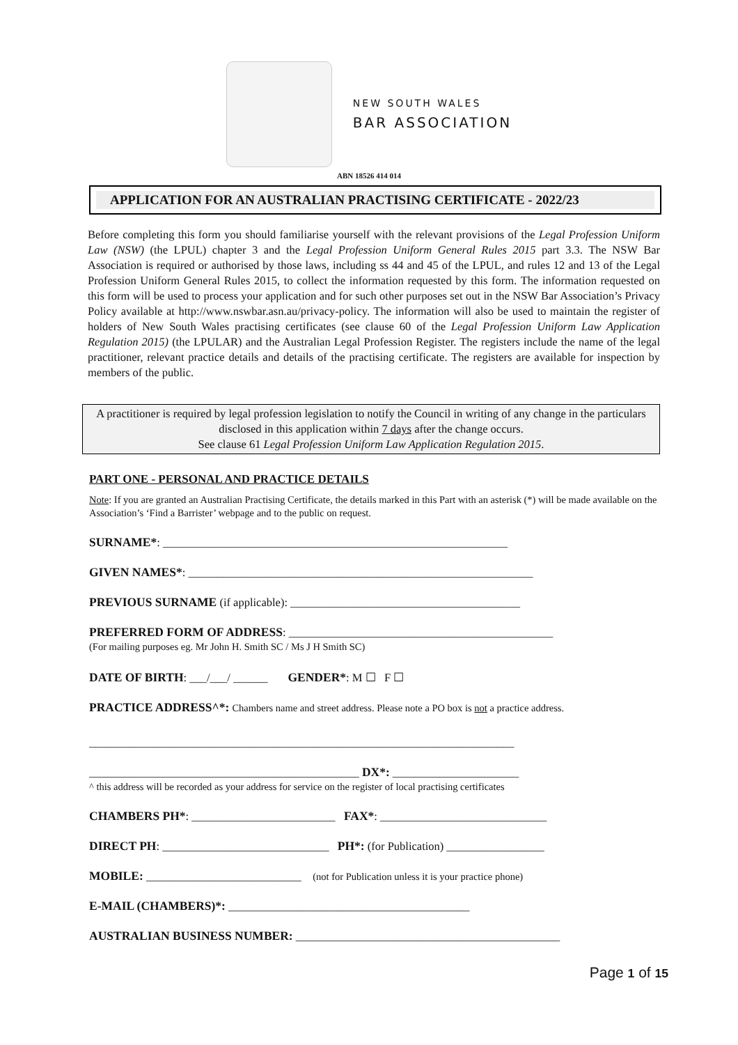NEW SOUTH WALES
BAR ASSOCIATION
ABN 18526 414 014
APPLICATION FOR AN AUSTRALIAN PRACTISING CERTIFICATE - 2022/23
Before completing this form you should familiarise yourself with the relevant provisions of the Legal Profession Uniform Law (NSW) (the LPUL) chapter 3 and the Legal Profession Uniform General Rules 2015 part 3.3. The NSW Bar Association is required or authorised by those laws, including ss 44 and 45 of the LPUL, and rules 12 and 13 of the Legal Profession Uniform General Rules 2015, to collect the information requested by this form. The information requested on this form will be used to process your application and for such other purposes set out in the NSW Bar Association’s Privacy Policy available at http://www.nswbar.asn.au/privacy-policy. The information will also be used to maintain the register of holders of New South Wales practising certificates (see clause 60 of the Legal Profession Uniform Law Application Regulation 2015) (the LPULAR) and the Australian Legal Profession Register. The registers include the name of the legal practitioner, relevant practice details and details of the practising certificate. The registers are available for inspection by members of the public.
A practitioner is required by legal profession legislation to notify the Council in writing of any change in the particulars disclosed in this application within 7 days after the change occurs.
See clause 61 Legal Profession Uniform Law Application Regulation 2015.
PART ONE - PERSONAL AND PRACTICE DETAILS
Note: If you are granted an Australian Practising Certificate, the details marked in this Part with an asterisk (*) will be made available on the Association’s ‘Find a Barrister’ webpage and to the public on request.
SURNAME*: ____________________________________________________________
GIVEN NAMES*: ____________________________________________________________
PREVIOUS SURNAME (if applicable): ________________________________________
PREFERRED FORM OF ADDRESS: ______________________________________________
(For mailing purposes eg. Mr John H. Smith SC / Ms J H Smith SC)
DATE OF BIRTH: ___/___/ ______ GENDER*: M ☐ F ☐
PRACTICE ADDRESS^*: Chambers name and street address. Please note a PO box is not a practice address.
__________________________________________________________________________
_______________________________________________ DX*: ______________________
^ this address will be recorded as your address for service on the register of local practising certificates
CHAMBERS PH*: _________________________ FAX*: _____________________________
DIRECT PH: _____________________________ PH*: (for Publication) _________________
MOBILE: ___________________________ (not for Publication unless it is your practice phone)
E-MAIL (CHAMBERS)*: __________________________________________
AUSTRALIAN BUSINESS NUMBER: ______________________________________________
Page 1 of 15